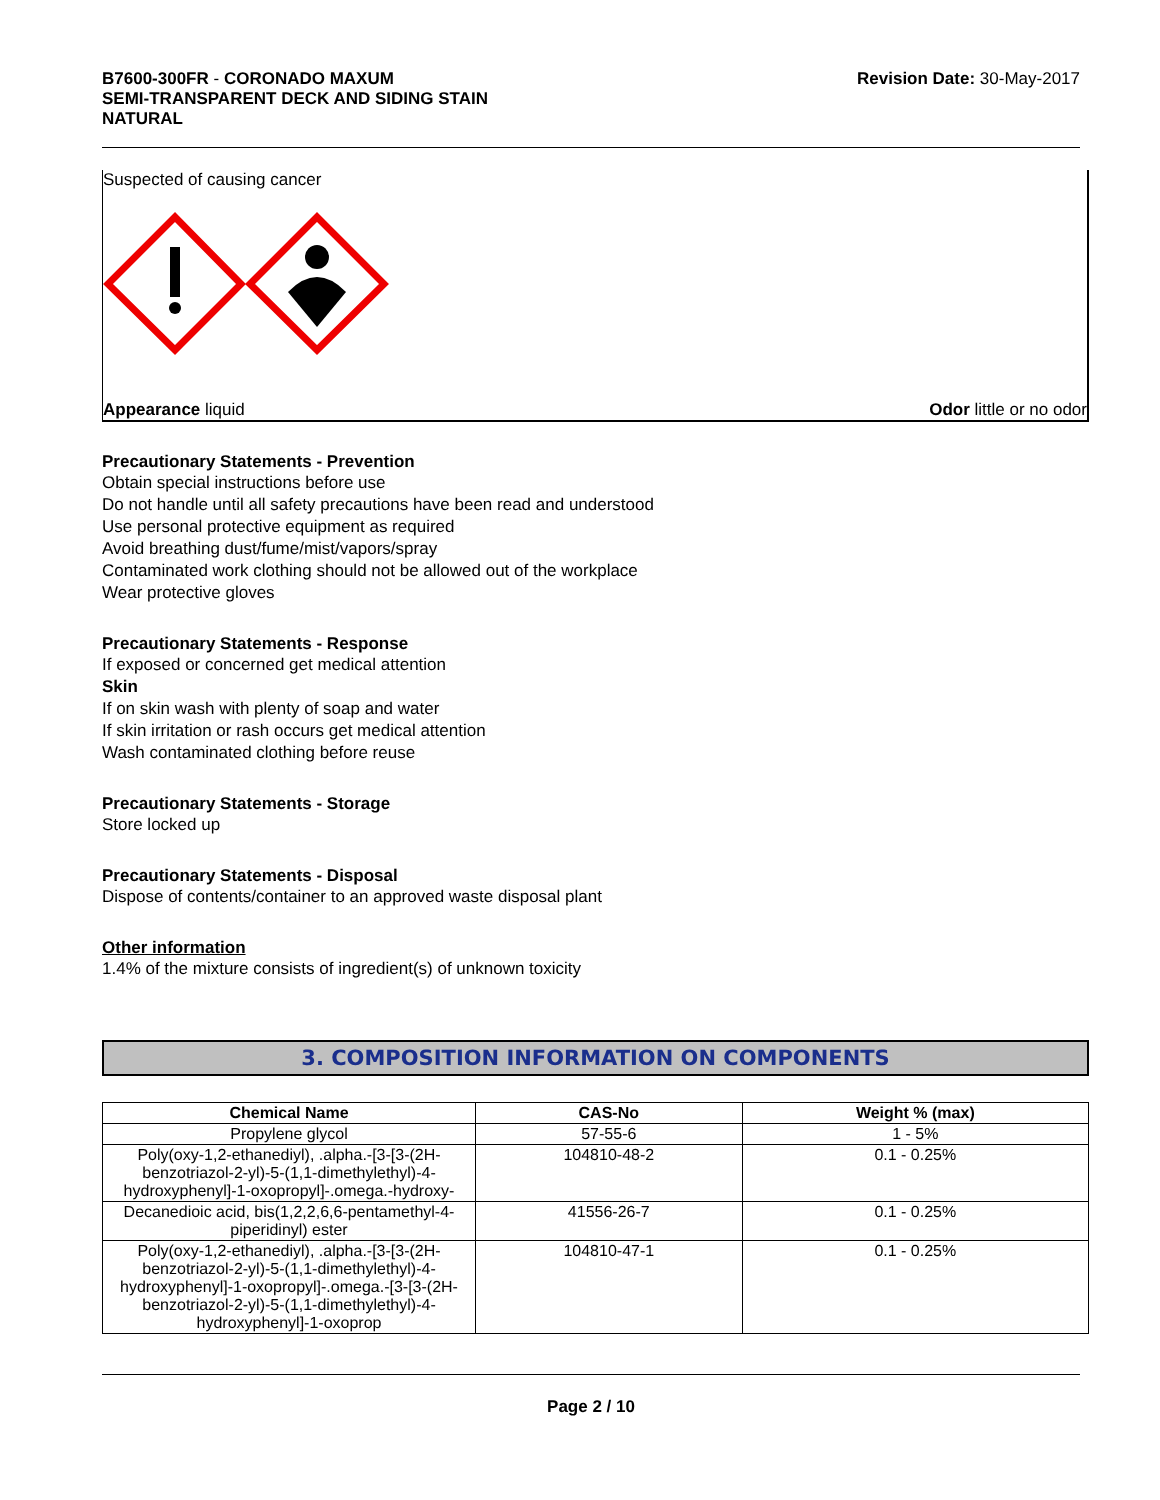B7600-300FR - CORONADO MAXUM
SEMI-TRANSPARENT DECK AND SIDING STAIN
NATURAL
Revision Date: 30-May-2017
Suspected of causing cancer
Appearance liquid Odor little or no odor
Precautionary Statements - Prevention
Obtain special instructions before use
Do not handle until all safety precautions have been read and understood
Use personal protective equipment as required
Avoid breathing dust/fume/mist/vapors/spray
Contaminated work clothing should not be allowed out of the workplace
Wear protective gloves
Precautionary Statements - Response
If exposed or concerned get medical attention
Skin
If on skin wash with plenty of soap and water
If skin irritation or rash occurs get medical attention
Wash contaminated clothing before reuse
Precautionary Statements - Storage
Store locked up
Precautionary Statements - Disposal
Dispose of contents/container to an approved waste disposal plant
Other information
1.4% of the mixture consists of ingredient(s) of unknown toxicity
3. COMPOSITION INFORMATION ON COMPONENTS
| Chemical Name | CAS-No | Weight % (max) |
| --- | --- | --- |
| Propylene glycol | 57-55-6 | 1 - 5% |
| Poly(oxy-1,2-ethanediyl), .alpha.-[3-[3-(2H-benzotriazol-2-yl)-5-(1,1-dimethylethyl)-4-hydroxyphenyl]-1-oxopropyl]-.omega.-hydroxy- | 104810-48-2 | 0.1 - 0.25% |
| Decanedioic acid, bis(1,2,2,6,6-pentamethyl-4-piperidinyl) ester | 41556-26-7 | 0.1 - 0.25% |
| Poly(oxy-1,2-ethanediyl), .alpha.-[3-[3-(2H-benzotriazol-2-yl)-5-(1,1-dimethylethyl)-4-hydroxyphenyl]-1-oxopropyl]-.omega.-[3-[3-(2H-benzotriazol-2-yl)-5-(1,1-dimethylethyl)-4-hydroxyphenyl]-1-oxoprop | 104810-47-1 | 0.1 - 0.25% |
Page 2 / 10